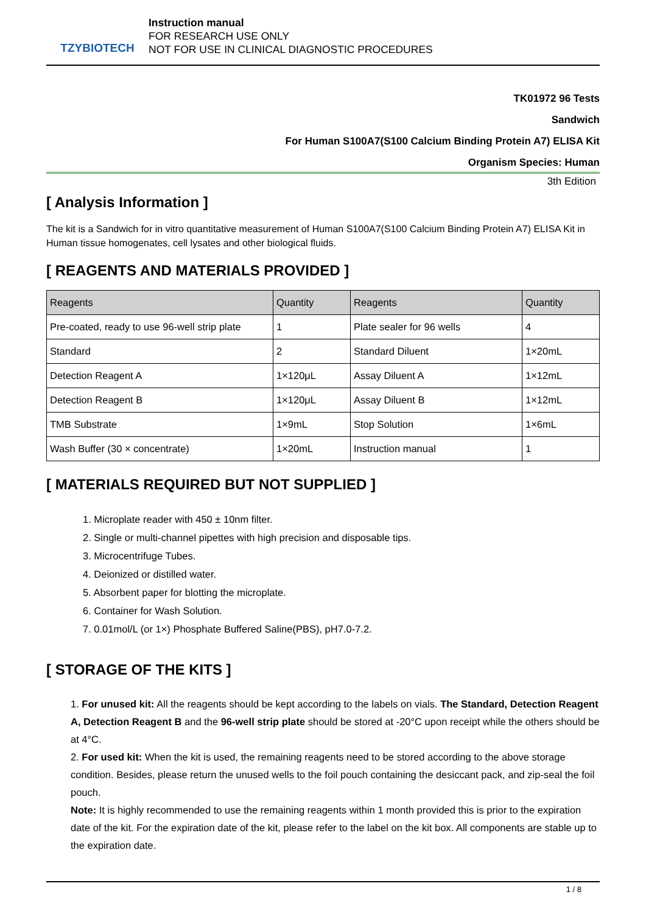TZYBIOTECH
Instruction manual
FOR RESEARCH USE ONLY
NOT FOR USE IN CLINICAL DIAGNOSTIC PROCEDURES
TK01972 96 Tests
Sandwich
For Human S100A7(S100 Calcium Binding Protein A7) ELISA Kit
Organism Species: Human
3th Edition
[ Analysis Information ]
The kit is a Sandwich for in vitro quantitative measurement of Human S100A7(S100 Calcium Binding Protein A7) ELISA Kit in Human tissue homogenates, cell lysates and other biological fluids.
[ REAGENTS AND MATERIALS PROVIDED ]
| Reagents | Quantity | Reagents | Quantity |
| --- | --- | --- | --- |
| Pre-coated, ready to use 96-well strip plate | 1 | Plate sealer for 96 wells | 4 |
| Standard | 2 | Standard Diluent | 1×20mL |
| Detection Reagent A | 1×120μL | Assay Diluent A | 1×12mL |
| Detection Reagent B | 1×120μL | Assay Diluent B | 1×12mL |
| TMB Substrate | 1×9mL | Stop Solution | 1×6mL |
| Wash Buffer (30 × concentrate) | 1×20mL | Instruction manual | 1 |
[ MATERIALS REQUIRED BUT NOT SUPPLIED ]
1. Microplate reader with 450 ± 10nm filter.
2. Single or multi-channel pipettes with high precision and disposable tips.
3. Microcentrifuge Tubes.
4. Deionized or distilled water.
5. Absorbent paper for blotting the microplate.
6. Container for Wash Solution.
7. 0.01mol/L (or 1×) Phosphate Buffered Saline(PBS), pH7.0-7.2.
[ STORAGE OF THE KITS ]
1. For unused kit: All the reagents should be kept according to the labels on vials. The Standard, Detection Reagent A, Detection Reagent B and the 96-well strip plate should be stored at -20°C upon receipt while the others should be at 4°C.
2. For used kit: When the kit is used, the remaining reagents need to be stored according to the above storage condition. Besides, please return the unused wells to the foil pouch containing the desiccant pack, and zip-seal the foil pouch.
Note: It is highly recommended to use the remaining reagents within 1 month provided this is prior to the expiration date of the kit. For the expiration date of the kit, please refer to the label on the kit box. All components are stable up to the expiration date.
1 / 8